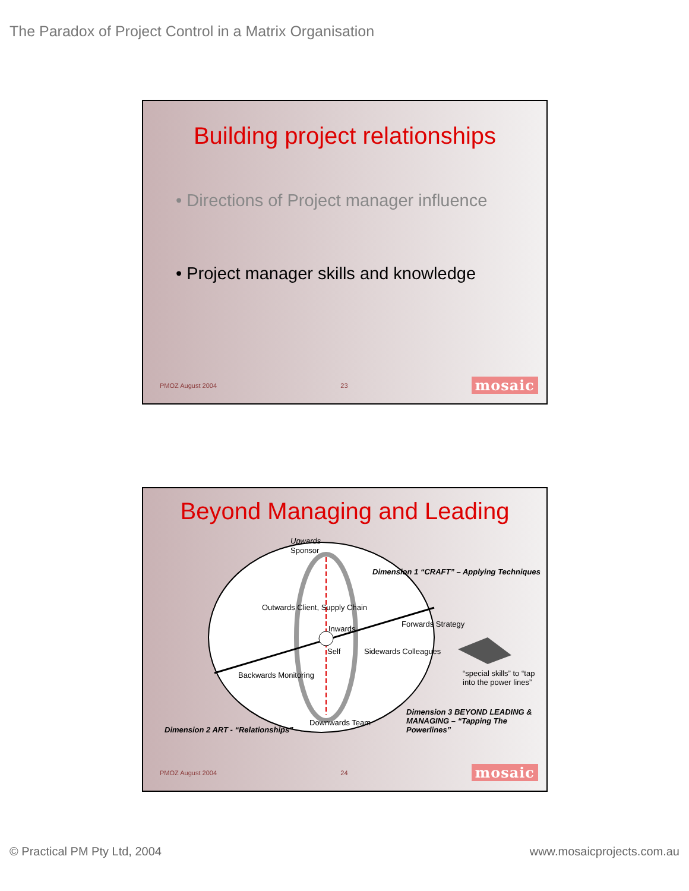The Paradox of Project Control in a Matrix Organisation
Building project relationships
• Directions of Project manager influence
• Project manager skills and knowledge
PMOZ August 2004 23 mosaic
Beyond Managing and Leading
Upwards
Sponsor
Dimension 1 “CRAFT” – Applying Techniques
Outwards Client, Supply Chain
Inwards
Forwards Strategy
Self Sidewards Colleagues
Backwards Monitoring “special skills” to “tap into the power lines”
Downwards Team
Dimension 3 BEYOND LEADING & MANAGING – “Tapping The Powerlines”
Dimension 2 ART - “Relationships”
PMOZ August 2004 24 mosaic
© Practical PM Pty Ltd, 2004 www.mosaicprojects.com.au